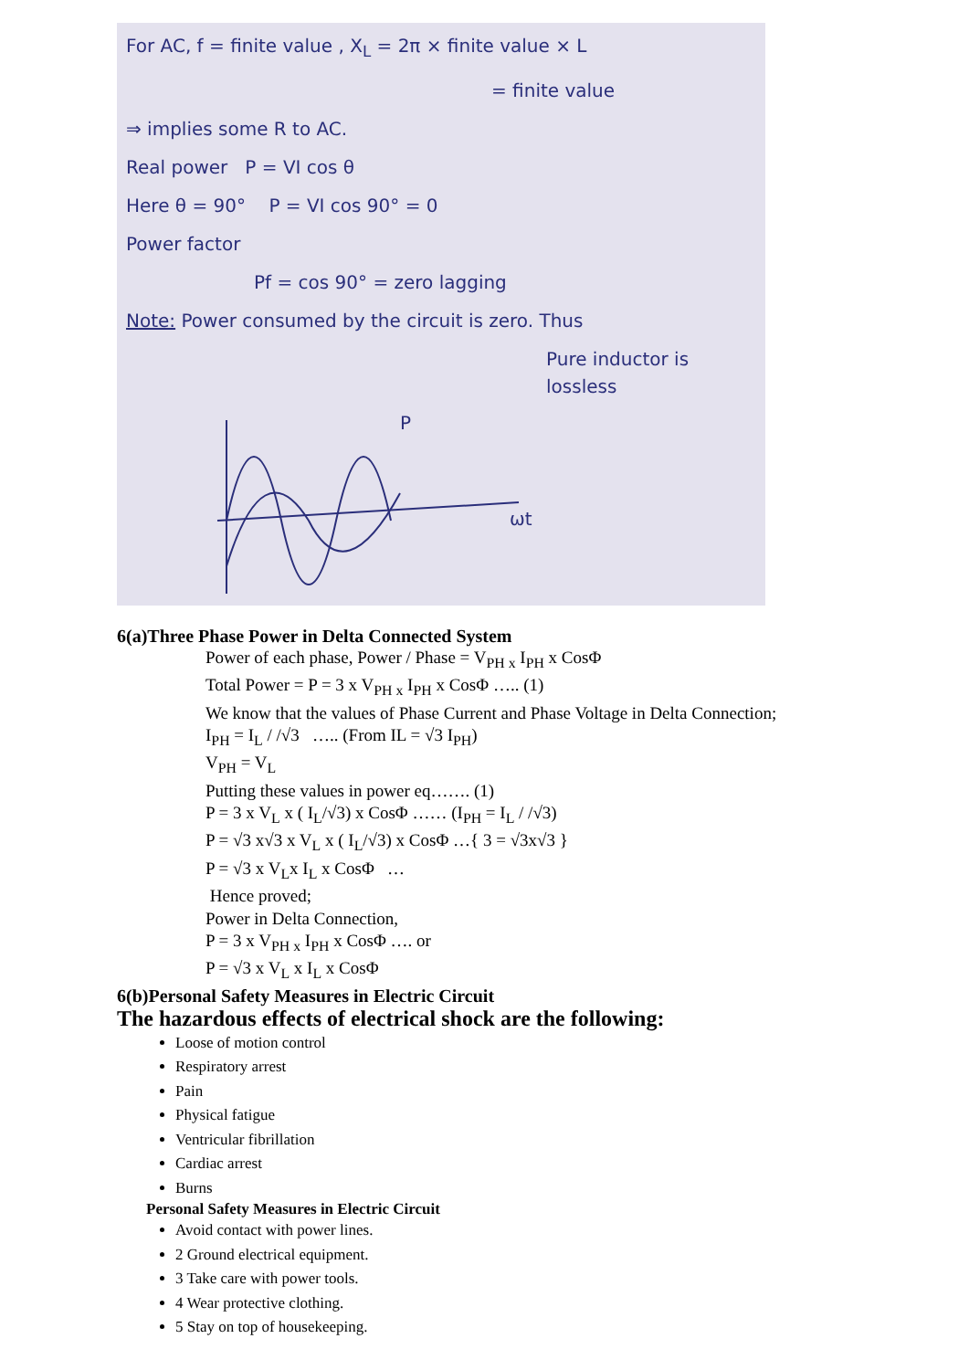For AC, f = finite value , X<sub>L</sub> = 2π × finite value × L
= finite value
⇒ implies some R to AC.
Real power P = VI cos θ
Here θ = 90° P = VI cos 90° = 0
Power factor
Pf = cos 90° = zero lagging
Note: Power consumed by the circuit is zero. Thus
Pure inductor is lossless
P
ωt
6(a)Three Phase Power in Delta Connected System
Power of each phase, Power / Phase = V<sub>PH x</sub> I<sub>PH</sub> x CosΦ
Total Power = P = 3 x V<sub>PH x</sub> I<sub>PH</sub> x CosΦ ….. (1)
We know that the values of Phase Current and Phase Voltage in Delta Connection;
I<sub>PH</sub> = I<sub>L</sub> / /√3 ….. (From IL = √3 I<sub>PH</sub>)
V<sub>PH</sub> = V<sub>L</sub>
Putting these values in power eq……. (1)
P = 3 x V<sub>L</sub> x ( I<sub>L</sub>/√3) x CosΦ …… (I<sub>PH</sub> = I<sub>L</sub> / /√3)
P = √3 x√3 x V<sub>L</sub> x ( I<sub>L</sub>/√3) x CosΦ …{ 3 = √3x√3 }
P = √3 x V<sub>L</sub>x I<sub>L</sub> x CosΦ …
Hence proved;
Power in Delta Connection,
P = 3 x V<sub>PH x</sub> I<sub>PH</sub> x CosΦ …. or
P = √3 x V<sub>L</sub> x I<sub>L</sub> x CosΦ
6(b)Personal Safety Measures in Electric Circuit
The hazardous effects of electrical shock are the following:
Loose of motion control
Respiratory arrest
Pain
Physical fatigue
Ventricular fibrillation
Cardiac arrest
Burns
Personal Safety Measures in Electric Circuit
Avoid contact with power lines.
2 Ground electrical equipment.
3 Take care with power tools.
4 Wear protective clothing.
5 Stay on top of housekeeping.